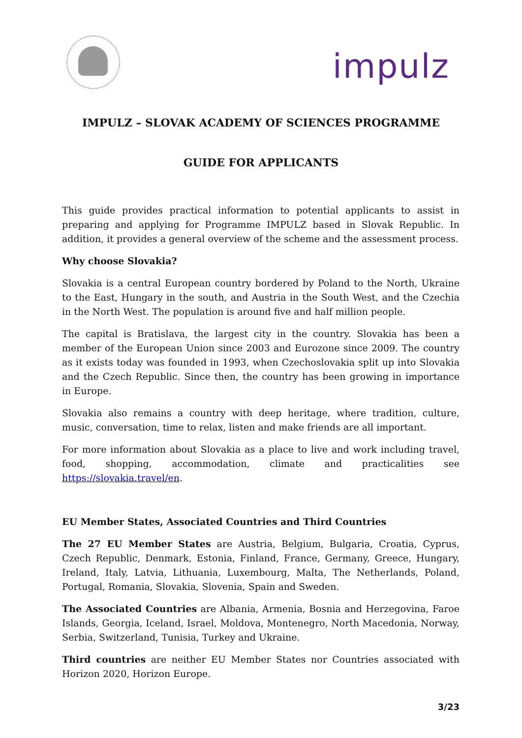impulz
IMPULZ – SLOVAK ACADEMY OF SCIENCES PROGRAMME
GUIDE FOR APPLICANTS
This guide provides practical information to potential applicants to assist in preparing and applying for Programme IMPULZ based in Slovak Republic. In addition, it provides a general overview of the scheme and the assessment process.
Why choose Slovakia?
Slovakia is a central European country bordered by Poland to the North, Ukraine to the East, Hungary in the south, and Austria in the South West, and the Czechia in the North West. The population is around five and half million people.
The capital is Bratislava, the largest city in the country. Slovakia has been a member of the European Union since 2003 and Eurozone since 2009. The country as it exists today was founded in 1993, when Czechoslovakia split up into Slovakia and the Czech Republic. Since then, the country has been growing in importance in Europe.
Slovakia also remains a country with deep heritage, where tradition, culture, music, conversation, time to relax, listen and make friends are all important.
For more information about Slovakia as a place to live and work including travel, food, shopping, accommodation, climate and practicalities see https://slovakia.travel/en.
EU Member States, Associated Countries and Third Countries
The 27 EU Member States are Austria, Belgium, Bulgaria, Croatia, Cyprus, Czech Republic, Denmark, Estonia, Finland, France, Germany, Greece, Hungary, Ireland, Italy, Latvia, Lithuania, Luxembourg, Malta, The Netherlands, Poland, Portugal, Romania, Slovakia, Slovenia, Spain and Sweden.
The Associated Countries are Albania, Armenia, Bosnia and Herzegovina, Faroe Islands, Georgia, Iceland, Israel, Moldova, Montenegro, North Macedonia, Norway, Serbia, Switzerland, Tunisia, Turkey and Ukraine.
Third countries are neither EU Member States nor Countries associated with Horizon 2020, Horizon Europe.
3/23